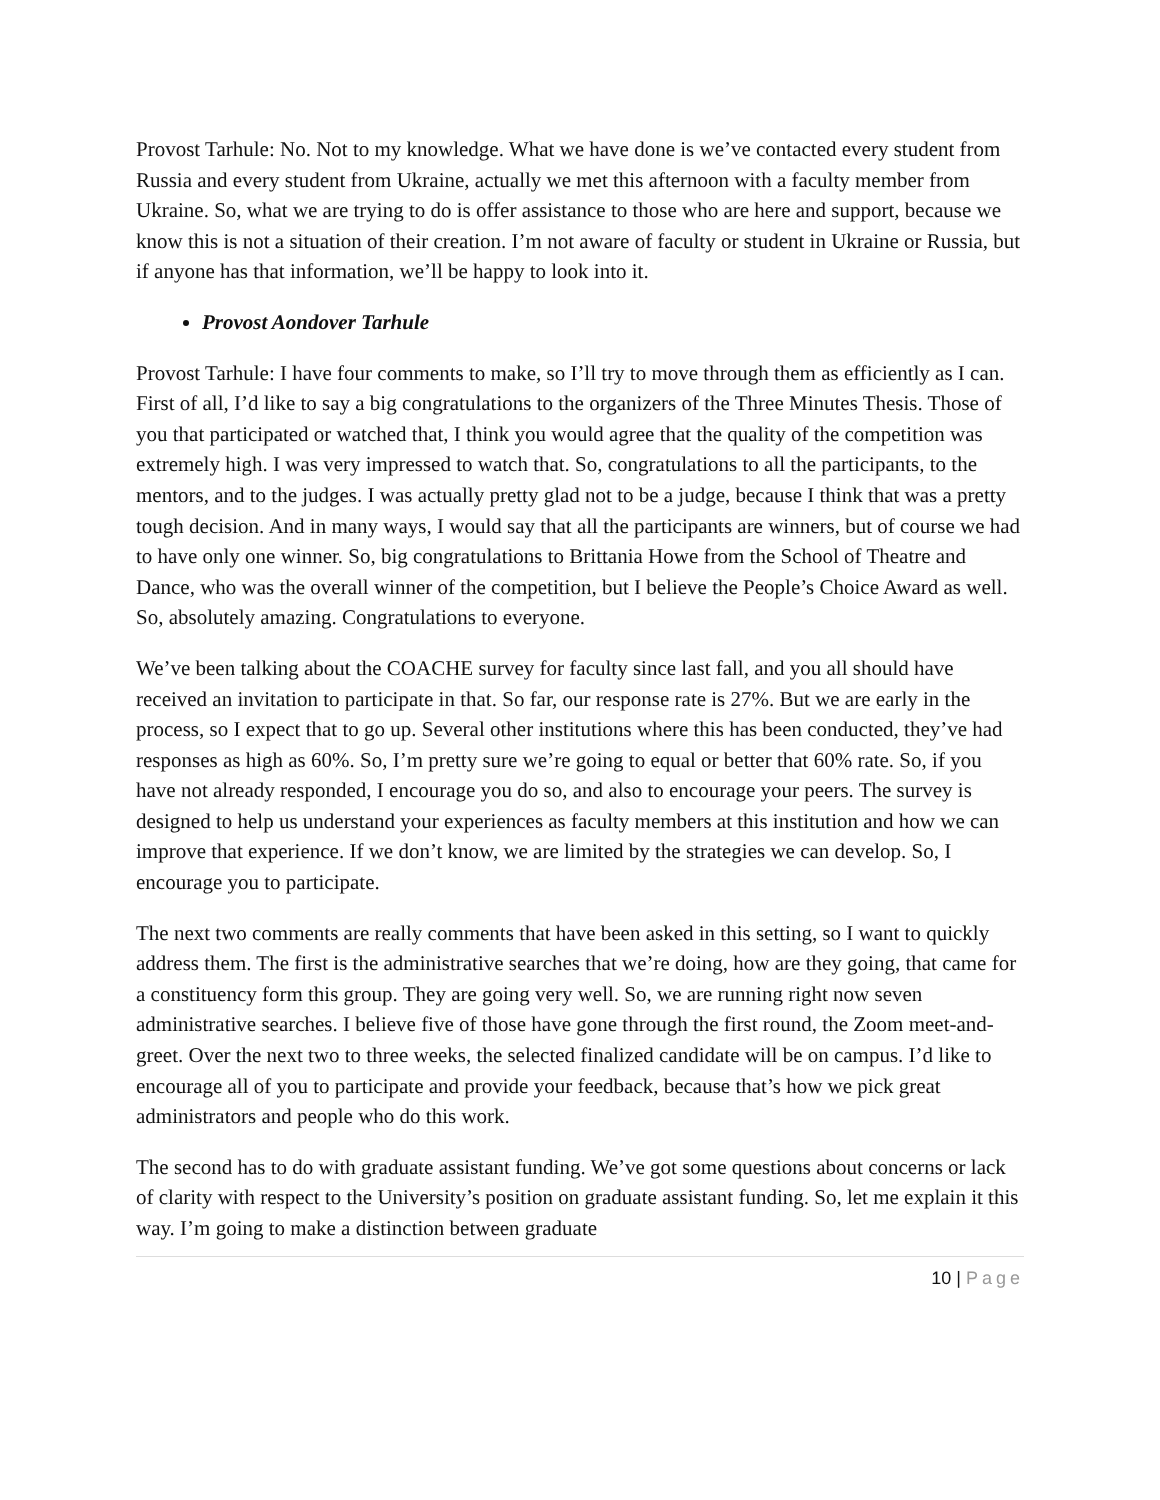Provost Tarhule: No. Not to my knowledge. What we have done is we’ve contacted every student from Russia and every student from Ukraine, actually we met this afternoon with a faculty member from Ukraine. So, what we are trying to do is offer assistance to those who are here and support, because we know this is not a situation of their creation. I’m not aware of faculty or student in Ukraine or Russia, but if anyone has that information, we’ll be happy to look into it.
Provost Aondover Tarhule
Provost Tarhule: I have four comments to make, so I’ll try to move through them as efficiently as I can. First of all, I’d like to say a big congratulations to the organizers of the Three Minutes Thesis. Those of you that participated or watched that, I think you would agree that the quality of the competition was extremely high. I was very impressed to watch that. So, congratulations to all the participants, to the mentors, and to the judges. I was actually pretty glad not to be a judge, because I think that was a pretty tough decision. And in many ways, I would say that all the participants are winners, but of course we had to have only one winner. So, big congratulations to Brittania Howe from the School of Theatre and Dance, who was the overall winner of the competition, but I believe the People’s Choice Award as well. So, absolutely amazing. Congratulations to everyone.
We’ve been talking about the COACHE survey for faculty since last fall, and you all should have received an invitation to participate in that. So far, our response rate is 27%. But we are early in the process, so I expect that to go up. Several other institutions where this has been conducted, they’ve had responses as high as 60%. So, I’m pretty sure we’re going to equal or better that 60% rate. So, if you have not already responded, I encourage you do so, and also to encourage your peers. The survey is designed to help us understand your experiences as faculty members at this institution and how we can improve that experience. If we don’t know, we are limited by the strategies we can develop. So, I encourage you to participate.
The next two comments are really comments that have been asked in this setting, so I want to quickly address them. The first is the administrative searches that we’re doing, how are they going, that came for a constituency form this group. They are going very well. So, we are running right now seven administrative searches. I believe five of those have gone through the first round, the Zoom meet-and-greet. Over the next two to three weeks, the selected finalized candidate will be on campus. I’d like to encourage all of you to participate and provide your feedback, because that’s how we pick great administrators and people who do this work.
The second has to do with graduate assistant funding. We’ve got some questions about concerns or lack of clarity with respect to the University’s position on graduate assistant funding. So, let me explain it this way. I’m going to make a distinction between graduate
10 | Page